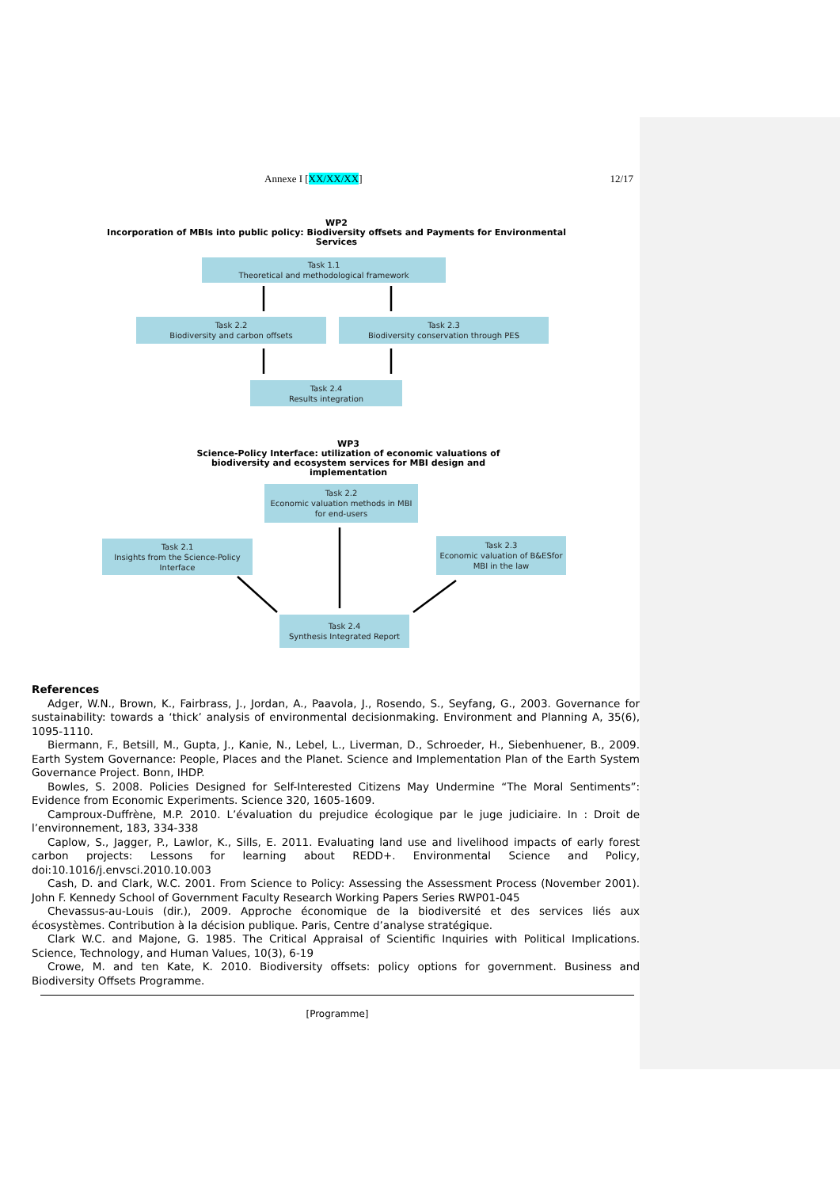Annexe I [XX/XX/XX] 12/17
WP2
Incorporation of MBIs into public policy: Biodiversity offsets and Payments for Environmental Services
Task 1.1
Theoretical and methodological framework
Task 2.2
Biodiversity and carbon offsets
Task 2.3
Biodiversity conservation through PES
Task 2.4
Results integration
WP3
Science-Policy Interface: utilization of economic valuations of biodiversity and ecosystem services for MBI design and implementation
Task 2.2
Economic valuation methods in MBI for end-users
Task 2.1
Insights from the Science-Policy Interface
Task 2.3
Economic valuation of B&ESfor MBI in the law
Task 2.4
Synthesis Integrated Report
References
Adger, W.N., Brown, K., Fairbrass, J., Jordan, A., Paavola, J., Rosendo, S., Seyfang, G., 2003. Governance for sustainability: towards a ‘thick’ analysis of environmental decisionmaking. Environment and Planning A, 35(6), 1095-1110.
Biermann, F., Betsill, M., Gupta, J., Kanie, N., Lebel, L., Liverman, D., Schroeder, H., Siebenhuener, B., 2009. Earth System Governance: People, Places and the Planet. Science and Implementation Plan of the Earth System Governance Project. Bonn, IHDP.
Bowles, S. 2008. Policies Designed for Self-Interested Citizens May Undermine “The Moral Sentiments”: Evidence from Economic Experiments. Science 320, 1605-1609.
Camproux-Duffrène, M.P. 2010. L’évaluation du prejudice écologique par le juge judiciaire. In : Droit de l’environnement, 183, 334-338
Caplow, S., Jagger, P., Lawlor, K., Sills, E. 2011. Evaluating land use and livelihood impacts of early forest carbon projects: Lessons for learning about REDD+. Environmental Science and Policy, doi:10.1016/j.envsci.2010.10.003
Cash, D. and Clark, W.C. 2001. From Science to Policy: Assessing the Assessment Process (November 2001). John F. Kennedy School of Government Faculty Research Working Papers Series RWP01-045
Chevassus-au-Louis (dir.), 2009. Approche économique de la biodiversité et des services liés aux écosystèmes. Contribution à la décision publique. Paris, Centre d’analyse stratégique.
Clark W.C. and Majone, G. 1985. The Critical Appraisal of Scientific Inquiries with Political Implications. Science, Technology, and Human Values, 10(3), 6-19
Crowe, M. and ten Kate, K. 2010. Biodiversity offsets: policy options for government. Business and Biodiversity Offsets Programme.
[Programme]